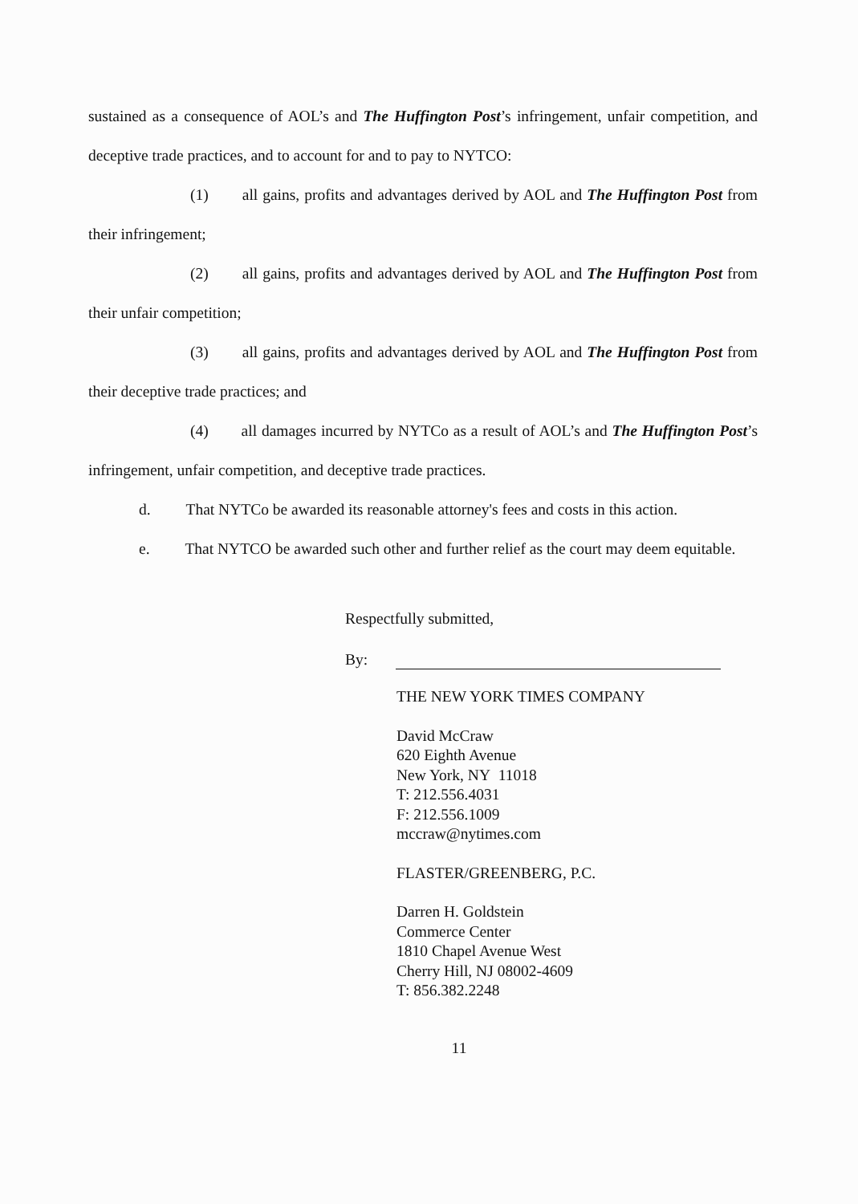sustained as a consequence of AOL’s and The Huffington Post’s infringement, unfair competition, and deceptive trade practices, and to account for and to pay to NYTCO:
(1) all gains, profits and advantages derived by AOL and The Huffington Post from their infringement;
(2) all gains, profits and advantages derived by AOL and The Huffington Post from their unfair competition;
(3) all gains, profits and advantages derived by AOL and The Huffington Post from their deceptive trade practices; and
(4) all damages incurred by NYTCo as a result of AOL’s and The Huffington Post’s infringement, unfair competition, and deceptive trade practices.
d. That NYTCo be awarded its reasonable attorney's fees and costs in this action.
e. That NYTCO be awarded such other and further relief as the court may deem equitable.
Respectfully submitted,
By:
THE NEW YORK TIMES COMPANY
David McCraw
620 Eighth Avenue
New York, NY 11018
T: 212.556.4031
F: 212.556.1009
mccraw@nytimes.com
FLASTER/GREENBERG, P.C.
Darren H. Goldstein
Commerce Center
1810 Chapel Avenue West
Cherry Hill, NJ 08002-4609
T: 856.382.2248
11